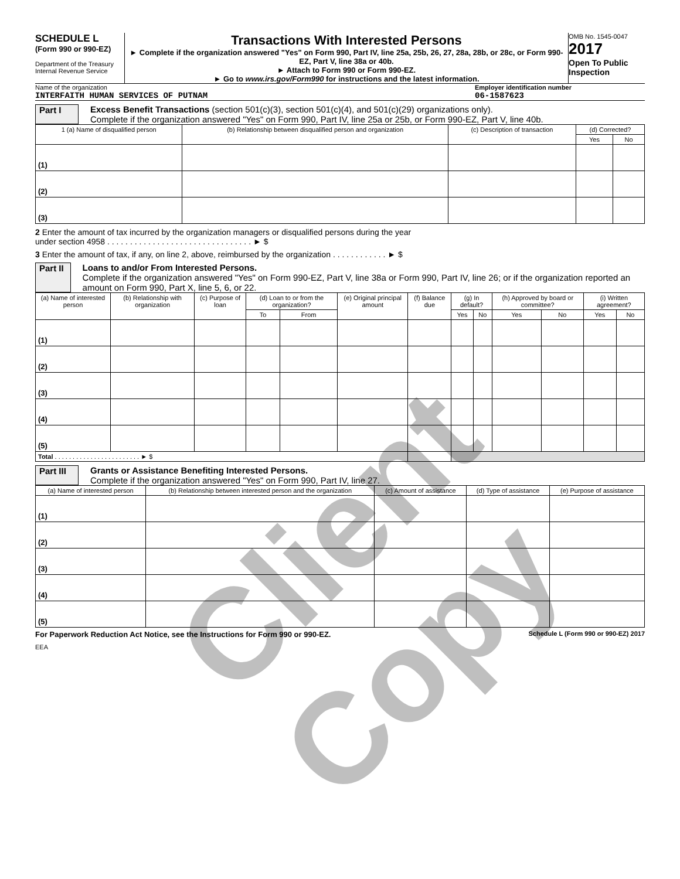SCHEDULE L
(Form 990 or 990-EZ)
Department of the Treasury
Internal Revenue Service
Transactions With Interested Persons
► Complete if the organization answered "Yes" on Form 990, Part IV, line 25a, 25b, 26, 27, 28a, 28b, or 28c, or Form 990-EZ, Part V, line 38a or 40b.
► Attach to Form 990 or Form 990-EZ.
► Go to www.irs.gov/Form990 for instructions and the latest information.
OMB No. 1545-0047
2017
Open To Public Inspection
Name of the organization
INTERFAITH HUMAN SERVICES OF PUTNAM
Employer identification number
06-1587623
Part I Excess Benefit Transactions (section 501(c)(3), section 501(c)(4), and 501(c)(29) organizations only).
Complete if the organization answered "Yes" on Form 990, Part IV, line 25a or 25b, or Form 990-EZ, Part V, line 40b.
| 1 (a) Name of disqualified person | (b) Relationship between disqualified person and organization | (c) Description of transaction | (d) Corrected? | |
| --- | --- | --- | --- | --- |
| | | | Yes | No |
| (1) | | | | |
| (2) | | | | |
| (3) | | | | |
2 Enter the amount of tax incurred by the organization managers or disqualified persons during the year
under section 4958 . . . . . . . . . . . . . . . . . . . . . . . . . . . . . . . . ► $
3 Enter the amount of tax, if any, on line 2, above, reimbursed by the organization . . . . . . . . . . . . ► $
Part II
Loans to and/or From Interested Persons.
Complete if the organization answered "Yes" on Form 990-EZ, Part V, line 38a or Form 990, Part IV, line 26; or if the organization reported an amount on Form 990, Part X, line 5, 6, or 22.
| (a) Name of interested person | (b) Relationship with organization | (c) Purpose of loan | (d) Loan to or from the organization? | | (e) Original principal amount | (f) Balance due | (g) In default? | | (h) Approved by board or committee? | | (i) Written agreement? | |
| --- | --- | --- | --- | --- | --- | --- | --- | --- | --- | --- | --- | --- |
| | | | To | From | | | Yes | No | Yes | No | Yes | No |
| (1) | | | | | | | | | | | | |
| (2) | | | | | | | | | | | | |
| (3) | | | | | | | | | | | | |
| (4) | | | | | | | | | | | | |
| (5) | | | | | | | | | | | | |
| Total . . . . . . . . . . . . . . . . . . . . . . . . ► $ | | | | | | | | | | | | |
Part III
Grants or Assistance Benefiting Interested Persons.
Complete if the organization answered "Yes" on Form 990, Part IV, line 27.
| (a) Name of interested person | (b) Relationship between interested person and the organization | (c) Amount of assistance | (d) Type of assistance | (e) Purpose of assistance |
| --- | --- | --- | --- | --- |
| (1) | | | | |
| (2) | | | | |
| (3) | | | | |
| (4) | | | | |
| (5) | | | | |
For Paperwork Reduction Act Notice, see the Instructions for Form 990 or 990-EZ. Schedule L (Form 990 or 990-EZ) 2017
EEA
Client Copy